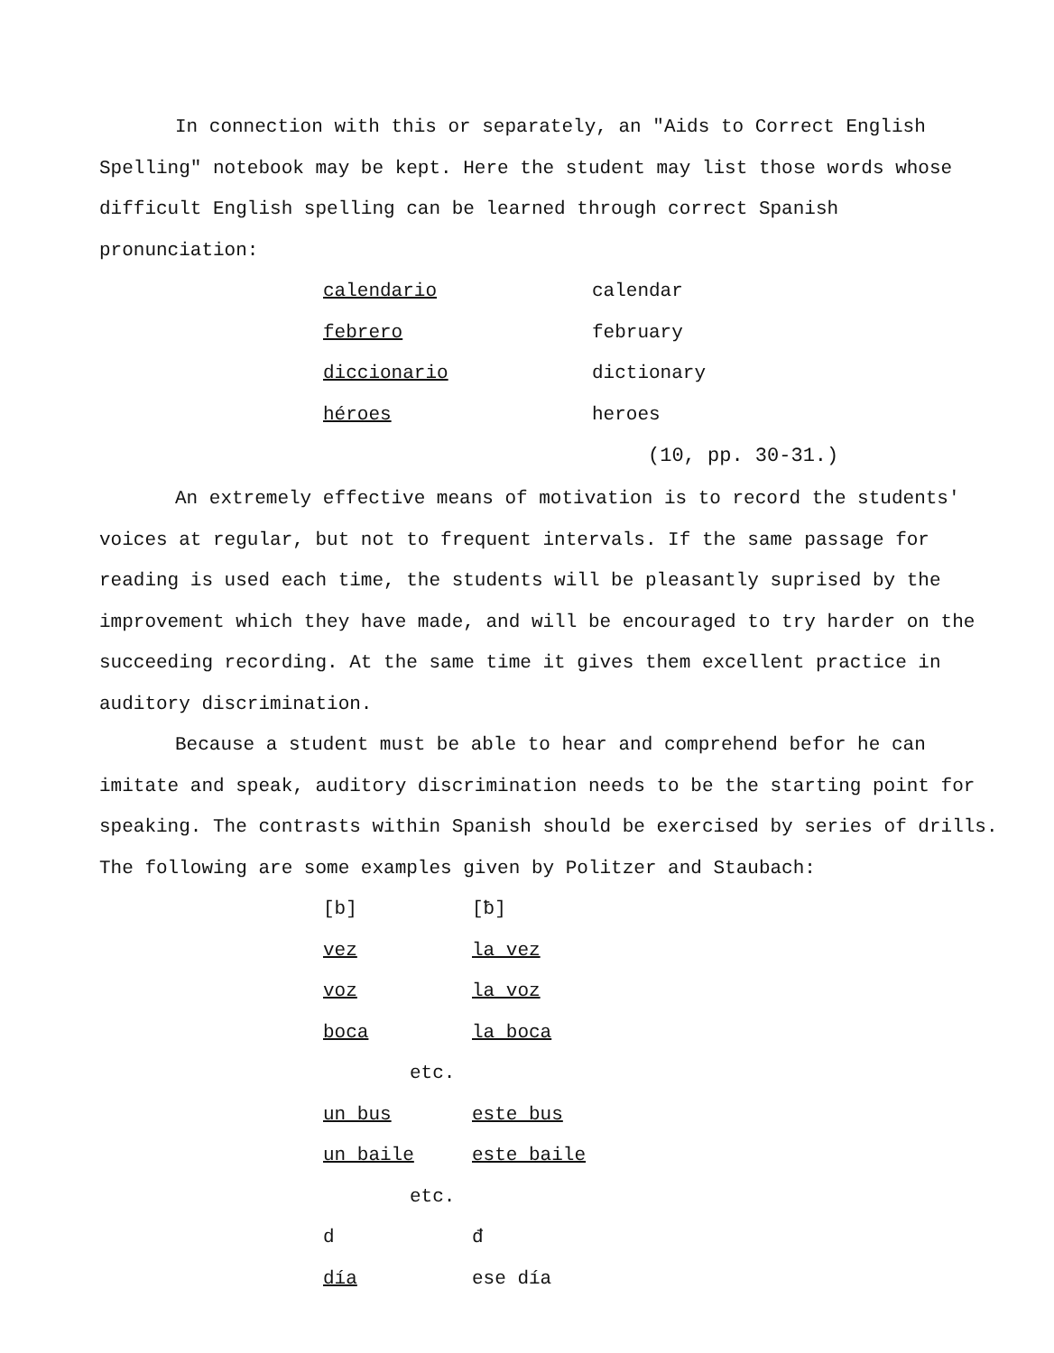In connection with this or separately, an "Aids to Correct English Spelling" notebook may be kept. Here the student may list those words whose difficult English spelling can be learned through correct Spanish pronunciation:
| calendario | calendar |
| febrero | february |
| diccionario | dictionary |
| héroes | heroes |
(10, pp. 30-31.)
An extremely effective means of motivation is to record the students' voices at regular, but not to frequent intervals. If the same passage for reading is used each time, the students will be pleasantly suprised by the improvement which they have made, and will be encouraged to try harder on the succeeding recording. At the same time it gives them excellent practice in auditory discrimination.
Because a student must be able to hear and comprehend befor he can imitate and speak, auditory discrimination needs to be the starting point for speaking. The contrasts within Spanish should be exercised by series of drills. The following are some examples given by Politzer and Staubach:
| [b] | [ƀ] |
| vez | la vez |
| voz | la voz |
| boca | la boca |
| etc. | |
| un bus | este bus |
| un baile | este baile |
| etc. | |
| d | đ |
| día | ese día |